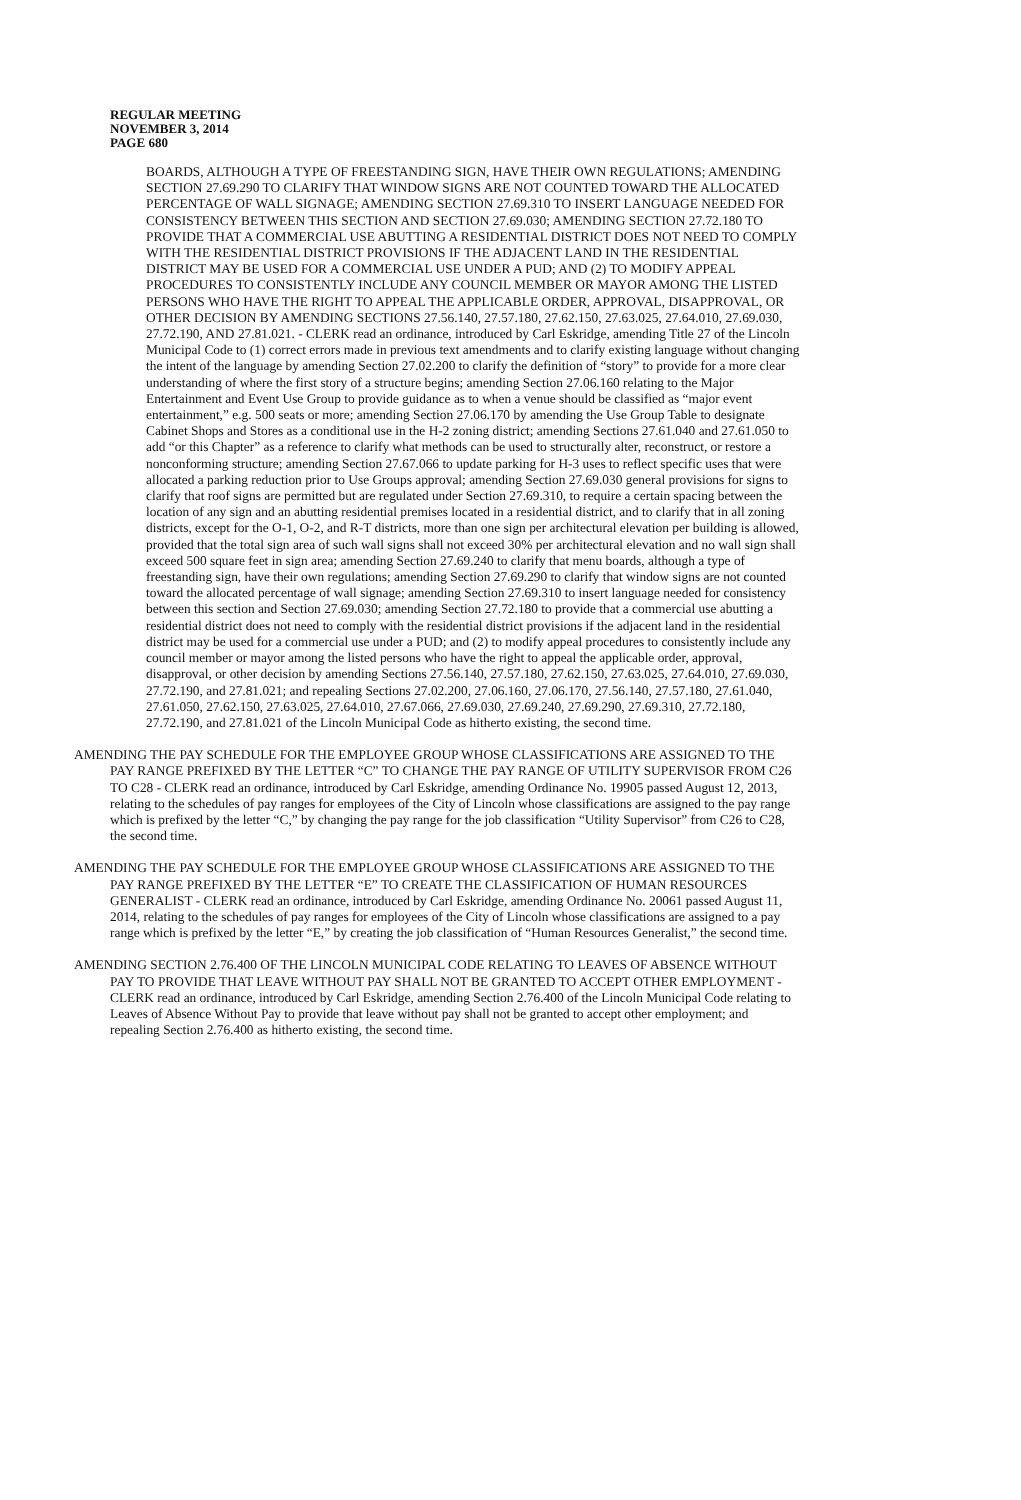REGULAR MEETING
NOVEMBER 3, 2014
PAGE 680
BOARDS, ALTHOUGH A TYPE OF FREESTANDING SIGN, HAVE THEIR OWN REGULATIONS; AMENDING SECTION 27.69.290 TO CLARIFY THAT WINDOW SIGNS ARE NOT COUNTED TOWARD THE ALLOCATED PERCENTAGE OF WALL SIGNAGE; AMENDING SECTION 27.69.310 TO INSERT LANGUAGE NEEDED FOR CONSISTENCY BETWEEN THIS SECTION AND SECTION 27.69.030; AMENDING SECTION 27.72.180 TO PROVIDE THAT A COMMERCIAL USE ABUTTING A RESIDENTIAL DISTRICT DOES NOT NEED TO COMPLY WITH THE RESIDENTIAL DISTRICT PROVISIONS IF THE ADJACENT LAND IN THE RESIDENTIAL DISTRICT MAY BE USED FOR A COMMERCIAL USE UNDER A PUD; AND (2) TO MODIFY APPEAL PROCEDURES TO CONSISTENTLY INCLUDE ANY COUNCIL MEMBER OR MAYOR AMONG THE LISTED PERSONS WHO HAVE THE RIGHT TO APPEAL THE APPLICABLE ORDER, APPROVAL, DISAPPROVAL, OR OTHER DECISION BY AMENDING SECTIONS 27.56.140, 27.57.180, 27.62.150, 27.63.025, 27.64.010, 27.69.030, 27.72.190, AND 27.81.021. - CLERK read an ordinance, introduced by Carl Eskridge, amending Title 27 of the Lincoln Municipal Code to (1) correct errors made in previous text amendments and to clarify existing language without changing the intent of the language by amending Section 27.02.200 to clarify the definition of “story” to provide for a more clear understanding of where the first story of a structure begins; amending Section 27.06.160 relating to the Major Entertainment and Event Use Group to provide guidance as to when a venue should be classified as “major event entertainment,” e.g. 500 seats or more; amending Section 27.06.170 by amending the Use Group Table to designate Cabinet Shops and Stores as a conditional use in the H-2 zoning district; amending Sections 27.61.040 and 27.61.050 to add “or this Chapter” as a reference to clarify what methods can be used to structurally alter, reconstruct, or restore a nonconforming structure; amending Section 27.67.066 to update parking for H-3 uses to reflect specific uses that were allocated a parking reduction prior to Use Groups approval; amending Section 27.69.030 general provisions for signs to clarify that roof signs are permitted but are regulated under Section 27.69.310, to require a certain spacing between the location of any sign and an abutting residential premises located in a residential district, and to clarify that in all zoning districts, except for the O-1, O-2, and R-T districts, more than one sign per architectural elevation per building is allowed, provided that the total sign area of such wall signs shall not exceed 30% per architectural elevation and no wall sign shall exceed 500 square feet in sign area; amending Section 27.69.240 to clarify that menu boards, although a type of freestanding sign, have their own regulations; amending Section 27.69.290 to clarify that window signs are not counted toward the allocated percentage of wall signage; amending Section 27.69.310 to insert language needed for consistency between this section and Section 27.69.030; amending Section 27.72.180 to provide that a commercial use abutting a residential district does not need to comply with the residential district provisions if the adjacent land in the residential district may be used for a commercial use under a PUD; and (2) to modify appeal procedures to consistently include any council member or mayor among the listed persons who have the right to appeal the applicable order, approval, disapproval, or other decision by amending Sections 27.56.140, 27.57.180, 27.62.150, 27.63.025, 27.64.010, 27.69.030, 27.72.190, and 27.81.021; and repealing Sections 27.02.200, 27.06.160, 27.06.170, 27.56.140, 27.57.180, 27.61.040, 27.61.050, 27.62.150, 27.63.025, 27.64.010, 27.67.066, 27.69.030, 27.69.240, 27.69.290, 27.69.310, 27.72.180, 27.72.190, and 27.81.021 of the Lincoln Municipal Code as hitherto existing, the second time.
AMENDING THE PAY SCHEDULE FOR THE EMPLOYEE GROUP WHOSE CLASSIFICATIONS ARE ASSIGNED TO THE PAY RANGE PREFIXED BY THE LETTER “C” TO CHANGE THE PAY RANGE OF UTILITY SUPERVISOR FROM C26 TO C28 - CLERK read an ordinance, introduced by Carl Eskridge, amending Ordinance No. 19905 passed August 12, 2013, relating to the schedules of pay ranges for employees of the City of Lincoln whose classifications are assigned to the pay range which is prefixed by the letter “C,” by changing the pay range for the job classification “Utility Supervisor” from C26 to C28, the second time.
AMENDING THE PAY SCHEDULE FOR THE EMPLOYEE GROUP WHOSE CLASSIFICATIONS ARE ASSIGNED TO THE PAY RANGE PREFIXED BY THE LETTER “E” TO CREATE THE CLASSIFICATION OF HUMAN RESOURCES GENERALIST - CLERK read an ordinance, introduced by Carl Eskridge, amending Ordinance No. 20061 passed August 11, 2014, relating to the schedules of pay ranges for employees of the City of Lincoln whose classifications are assigned to a pay range which is prefixed by the letter “E,” by creating the job classification of “Human Resources Generalist,” the second time.
AMENDING SECTION 2.76.400 OF THE LINCOLN MUNICIPAL CODE RELATING TO LEAVES OF ABSENCE WITHOUT PAY TO PROVIDE THAT LEAVE WITHOUT PAY SHALL NOT BE GRANTED TO ACCEPT OTHER EMPLOYMENT - CLERK read an ordinance, introduced by Carl Eskridge, amending Section 2.76.400 of the Lincoln Municipal Code relating to Leaves of Absence Without Pay to provide that leave without pay shall not be granted to accept other employment; and repealing Section 2.76.400 as hitherto existing, the second time.